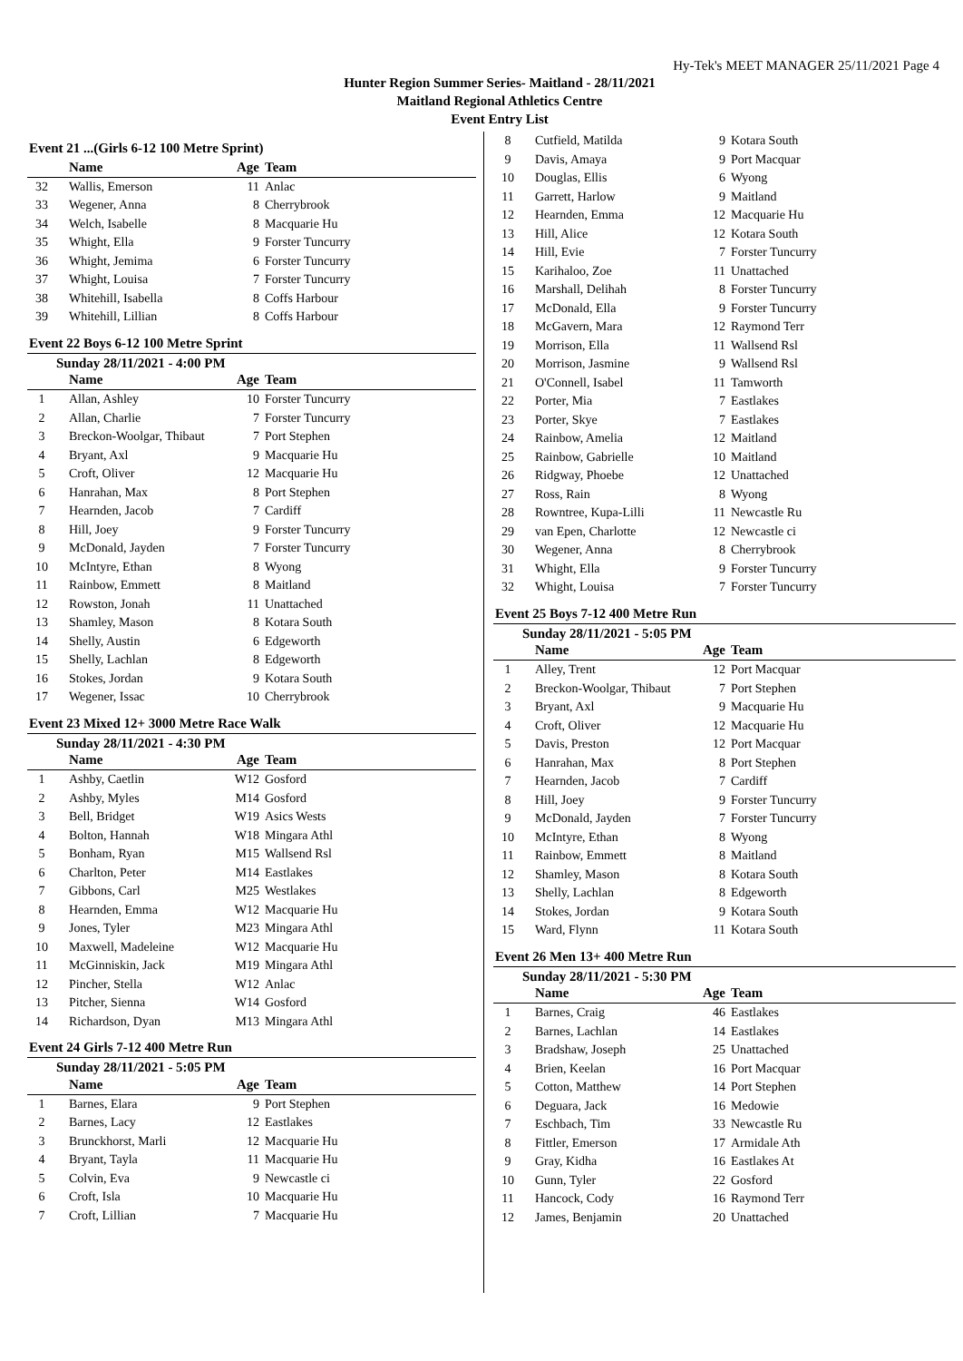Hy-Tek's MEET MANAGER 25/11/2021 Page 4
Hunter Region Summer Series- Maitland - 28/11/2021
Maitland Regional Athletics Centre
Event Entry List
Event 21 ...(Girls 6-12 100 Metre Sprint)
| | Name | Age | Team |
| --- | --- | --- | --- |
| 32 | Wallis, Emerson | 11 | Anlac |
| 33 | Wegener, Anna | 8 | Cherrybrook |
| 34 | Welch, Isabelle | 8 | Macquarie Hu |
| 35 | Whight, Ella | 9 | Forster Tuncurry |
| 36 | Whight, Jemima | 6 | Forster Tuncurry |
| 37 | Whight, Louisa | 7 | Forster Tuncurry |
| 38 | Whitehill, Isabella | 8 | Coffs Harbour |
| 39 | Whitehill, Lillian | 8 | Coffs Harbour |
Event 22 Boys 6-12 100 Metre Sprint
Sunday 28/11/2021 - 4:00 PM
| | Name | Age | Team |
| --- | --- | --- | --- |
| 1 | Allan, Ashley | 10 | Forster Tuncurry |
| 2 | Allan, Charlie | 7 | Forster Tuncurry |
| 3 | Breckon-Woolgar, Thibaut | 7 | Port Stephen |
| 4 | Bryant, Axl | 9 | Macquarie Hu |
| 5 | Croft, Oliver | 12 | Macquarie Hu |
| 6 | Hanrahan, Max | 8 | Port Stephen |
| 7 | Hearnden, Jacob | 7 | Cardiff |
| 8 | Hill, Joey | 9 | Forster Tuncurry |
| 9 | McDonald, Jayden | 7 | Forster Tuncurry |
| 10 | McIntyre, Ethan | 8 | Wyong |
| 11 | Rainbow, Emmett | 8 | Maitland |
| 12 | Rowston, Jonah | 11 | Unattached |
| 13 | Shamley, Mason | 8 | Kotara South |
| 14 | Shelly, Austin | 6 | Edgeworth |
| 15 | Shelly, Lachlan | 8 | Edgeworth |
| 16 | Stokes, Jordan | 9 | Kotara South |
| 17 | Wegener, Issac | 10 | Cherrybrook |
Event 23 Mixed 12+ 3000 Metre Race Walk
Sunday 28/11/2021 - 4:30 PM
| | Name | Age | Team |
| --- | --- | --- | --- |
| 1 | Ashby, Caetlin | W12 | Gosford |
| 2 | Ashby, Myles | M14 | Gosford |
| 3 | Bell, Bridget | W19 | Asics Wests |
| 4 | Bolton, Hannah | W18 | Mingara Athl |
| 5 | Bonham, Ryan | M15 | Wallsend Rsl |
| 6 | Charlton, Peter | M14 | Eastlakes |
| 7 | Gibbons, Carl | M25 | Westlakes |
| 8 | Hearnden, Emma | W12 | Macquarie Hu |
| 9 | Jones, Tyler | M23 | Mingara Athl |
| 10 | Maxwell, Madeleine | W12 | Macquarie Hu |
| 11 | McGinniskin, Jack | M19 | Mingara Athl |
| 12 | Pincher, Stella | W12 | Anlac |
| 13 | Pitcher, Sienna | W14 | Gosford |
| 14 | Richardson, Dyan | M13 | Mingara Athl |
Event 24 Girls 7-12 400 Metre Run
Sunday 28/11/2021 - 5:05 PM
| | Name | Age | Team |
| --- | --- | --- | --- |
| 1 | Barnes, Elara | 9 | Port Stephen |
| 2 | Barnes, Lacy | 12 | Eastlakes |
| 3 | Brunckhorst, Marli | 12 | Macquarie Hu |
| 4 | Bryant, Tayla | 11 | Macquarie Hu |
| 5 | Colvin, Eva | 9 | Newcastle ci |
| 6 | Croft, Isla | 10 | Macquarie Hu |
| 7 | Croft, Lillian | 7 | Macquarie Hu |
| 8 | Cutfield, Matilda | 9 | Kotara South |
| 9 | Davis, Amaya | 9 | Port Macquar |
| 10 | Douglas, Ellis | 6 | Wyong |
| 11 | Garrett, Harlow | 9 | Maitland |
| 12 | Hearnden, Emma | 12 | Macquarie Hu |
| 13 | Hill, Alice | 12 | Kotara South |
| 14 | Hill, Evie | 7 | Forster Tuncurry |
| 15 | Karihaloo, Zoe | 11 | Unattached |
| 16 | Marshall, Delihah | 8 | Forster Tuncurry |
| 17 | McDonald, Ella | 9 | Forster Tuncurry |
| 18 | McGavern, Mara | 12 | Raymond Terr |
| 19 | Morrison, Ella | 11 | Wallsend Rsl |
| 20 | Morrison, Jasmine | 9 | Wallsend Rsl |
| 21 | O'Connell, Isabel | 11 | Tamworth |
| 22 | Porter, Mia | 7 | Eastlakes |
| 23 | Porter, Skye | 7 | Eastlakes |
| 24 | Rainbow, Amelia | 12 | Maitland |
| 25 | Rainbow, Gabrielle | 10 | Maitland |
| 26 | Ridgway, Phoebe | 12 | Unattached |
| 27 | Ross, Rain | 8 | Wyong |
| 28 | Rowntree, Kupa-Lilli | 11 | Newcastle Ru |
| 29 | van Epen, Charlotte | 12 | Newcastle ci |
| 30 | Wegener, Anna | 8 | Cherrybrook |
| 31 | Whight, Ella | 9 | Forster Tuncurry |
| 32 | Whight, Louisa | 7 | Forster Tuncurry |
Event 25 Boys 7-12 400 Metre Run
Sunday 28/11/2021 - 5:05 PM
| | Name | Age | Team |
| --- | --- | --- | --- |
| 1 | Alley, Trent | 12 | Port Macquar |
| 2 | Breckon-Woolgar, Thibaut | 7 | Port Stephen |
| 3 | Bryant, Axl | 9 | Macquarie Hu |
| 4 | Croft, Oliver | 12 | Macquarie Hu |
| 5 | Davis, Preston | 12 | Port Macquar |
| 6 | Hanrahan, Max | 8 | Port Stephen |
| 7 | Hearnden, Jacob | 7 | Cardiff |
| 8 | Hill, Joey | 9 | Forster Tuncurry |
| 9 | McDonald, Jayden | 7 | Forster Tuncurry |
| 10 | McIntyre, Ethan | 8 | Wyong |
| 11 | Rainbow, Emmett | 8 | Maitland |
| 12 | Shamley, Mason | 8 | Kotara South |
| 13 | Shelly, Lachlan | 8 | Edgeworth |
| 14 | Stokes, Jordan | 9 | Kotara South |
| 15 | Ward, Flynn | 11 | Kotara South |
Event 26 Men 13+ 400 Metre Run
Sunday 28/11/2021 - 5:30 PM
| | Name | Age | Team |
| --- | --- | --- | --- |
| 1 | Barnes, Craig | 46 | Eastlakes |
| 2 | Barnes, Lachlan | 14 | Eastlakes |
| 3 | Bradshaw, Joseph | 25 | Unattached |
| 4 | Brien, Keelan | 16 | Port Macquar |
| 5 | Cotton, Matthew | 14 | Port Stephen |
| 6 | Deguara, Jack | 16 | Medowie |
| 7 | Eschbach, Tim | 33 | Newcastle Ru |
| 8 | Fittler, Emerson | 17 | Armidale Ath |
| 9 | Gray, Kidha | 16 | Eastlakes At |
| 10 | Gunn, Tyler | 22 | Gosford |
| 11 | Hancock, Cody | 16 | Raymond Terr |
| 12 | James, Benjamin | 20 | Unattached |